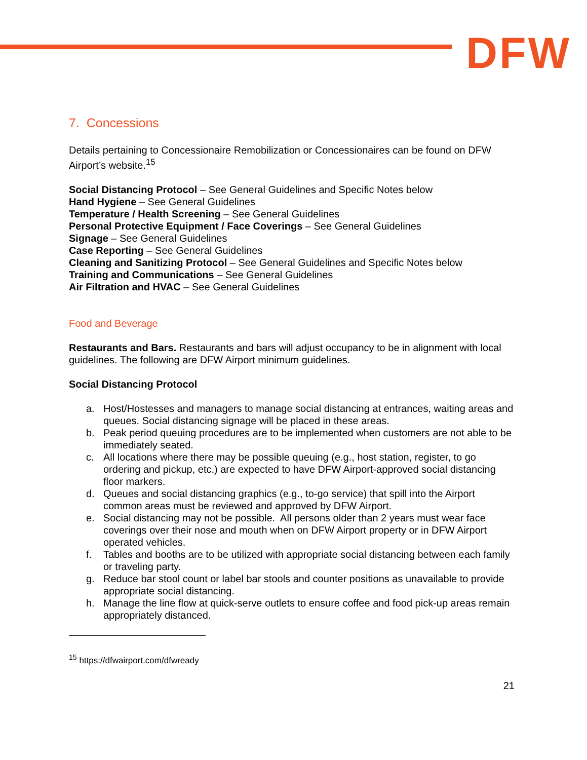DFW
7. Concessions
Details pertaining to Concessionaire Remobilization or Concessionaires can be found on DFW Airport’s website.<sup>15</sup>
Social Distancing Protocol – See General Guidelines and Specific Notes below
Hand Hygiene – See General Guidelines
Temperature / Health Screening – See General Guidelines
Personal Protective Equipment / Face Coverings – See General Guidelines
Signage – See General Guidelines
Case Reporting – See General Guidelines
Cleaning and Sanitizing Protocol – See General Guidelines and Specific Notes below
Training and Communications – See General Guidelines
Air Filtration and HVAC – See General Guidelines
Food and Beverage
Restaurants and Bars. Restaurants and bars will adjust occupancy to be in alignment with local guidelines. The following are DFW Airport minimum guidelines.
Social Distancing Protocol
a. Host/Hostesses and managers to manage social distancing at entrances, waiting areas and queues. Social distancing signage will be placed in these areas.
b. Peak period queuing procedures are to be implemented when customers are not able to be immediately seated.
c. All locations where there may be possible queuing (e.g., host station, register, to go ordering and pickup, etc.) are expected to have DFW Airport-approved social distancing floor markers.
d. Queues and social distancing graphics (e.g., to-go service) that spill into the Airport common areas must be reviewed and approved by DFW Airport.
e. Social distancing may not be possible. All persons older than 2 years must wear face coverings over their nose and mouth when on DFW Airport property or in DFW Airport operated vehicles.
f. Tables and booths are to be utilized with appropriate social distancing between each family or traveling party.
g. Reduce bar stool count or label bar stools and counter positions as unavailable to provide appropriate social distancing.
h. Manage the line flow at quick-serve outlets to ensure coffee and food pick-up areas remain appropriately distanced.
<sup>15</sup> https://dfwairport.com/dfwready
21